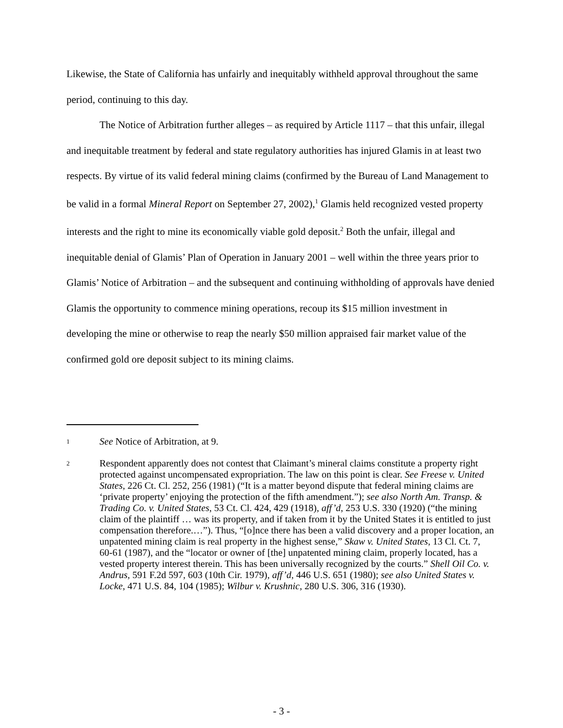Likewise, the State of California has unfairly and inequitably withheld approval throughout the same period, continuing to this day.
The Notice of Arbitration further alleges – as required by Article 1117 – that this unfair, illegal and inequitable treatment by federal and state regulatory authorities has injured Glamis in at least two respects. By virtue of its valid federal mining claims (confirmed by the Bureau of Land Management to be valid in a formal Mineral Report on September 27, 2002),<sup>1</sup> Glamis held recognized vested property interests and the right to mine its economically viable gold deposit.<sup>2</sup> Both the unfair, illegal and inequitable denial of Glamis’ Plan of Operation in January 2001 – well within the three years prior to Glamis’ Notice of Arbitration – and the subsequent and continuing withholding of approvals have denied Glamis the opportunity to commence mining operations, recoup its $15 million investment in developing the mine or otherwise to reap the nearly $50 million appraised fair market value of the confirmed gold ore deposit subject to its mining claims.
1
See Notice of Arbitration, at 9.
2
Respondent apparently does not contest that Claimant’s mineral claims constitute a property right protected against uncompensated expropriation. The law on this point is clear. See Freese v. United States, 226 Ct. Cl. 252, 256 (1981) (“It is a matter beyond dispute that federal mining claims are ‘private property’ enjoying the protection of the fifth amendment.”); see also North Am. Transp. & Trading Co. v. United States, 53 Ct. Cl. 424, 429 (1918), aff’d, 253 U.S. 330 (1920) (“the mining claim of the plaintiff … was its property, and if taken from it by the United States it is entitled to just compensation therefore.…”). Thus, “[o]nce there has been a valid discovery and a proper location, an unpatented mining claim is real property in the highest sense,” Skaw v. United States, 13 Cl. Ct. 7, 60-61 (1987), and the “locator or owner of [the] unpatented mining claim, properly located, has a vested property interest therein. This has been universally recognized by the courts.” Shell Oil Co. v. Andrus, 591 F.2d 597, 603 (10th Cir. 1979), aff’d, 446 U.S. 651 (1980); see also United States v. Locke, 471 U.S. 84, 104 (1985); Wilbur v. Krushnic, 280 U.S. 306, 316 (1930).
- 3 -